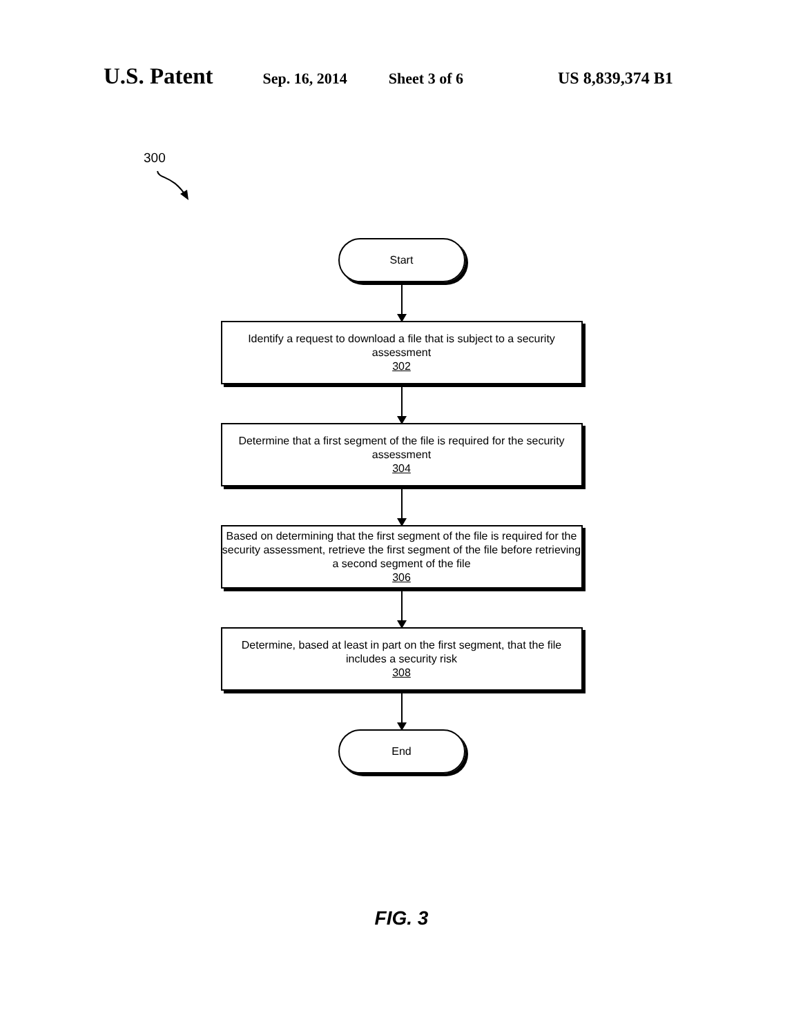U.S. Patent Sep. 16, 2014 Sheet 3 of 6 US 8,839,374 B1
300
Start
Identify a request to download a file that is subject to a security assessment
302
Determine that a first segment of the file is required for the security assessment
304
Based on determining that the first segment of the file is required for the security assessment, retrieve the first segment of the file before retrieving a second segment of the file
306
Determine, based at least in part on the first segment, that the file includes a security risk
308
End
FIG. 3